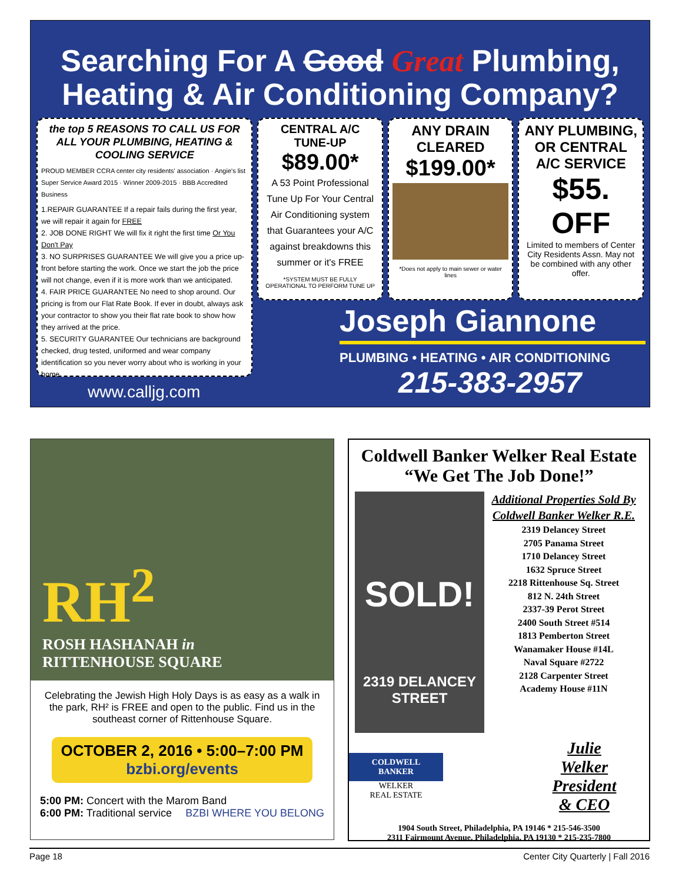Searching For A Good Great Plumbing,
Heating & Air Conditioning Company?
the top 5 REASONS TO CALL US FOR ALL YOUR PLUMBING, HEATING & COOLING SERVICE
PROUD MEMBER CCRA center city residents' association · Angie's list Super Service Award 2015 · Winner 2009-2015 · BBB Accredited Business
1.REPAIR GUARANTEE If a repair fails during the first year, we will repair it again for FREE
2. JOB DONE RIGHT We will fix it right the first time Or You Don't Pay
3. NO SURPRISES GUARANTEE We will give you a price up-front before starting the work. Once we start the job the price will not change, even if it is more work than we anticipated.
4. FAIR PRICE GUARANTEE No need to shop around. Our pricing is from our Flat Rate Book. If ever in doubt, always ask your contractor to show you their flat rate book to show how they arrived at the price.
5. SECURITY GUARANTEE Our technicians are background checked, drug tested, uniformed and wear company identification so you never worry about who is working in your home.
CENTRAL A/C TUNE-UP
$89.00*
A 53 Point Professional Tune Up For Your Central Air Conditioning system that Guarantees your A/C against breakdowns this summer or it's FREE
*SYSTEM MUST BE FULLY OPERATIONAL TO PERFORM TUNE UP
ANY DRAIN CLEARED
$199.00*
*Does not apply to main sewer or water lines
ANY PLUMBING, OR CENTRAL A/C SERVICE
$55. OFF
Limited to members of Center City Residents Assn. May not be combined with any other offer.
Joseph Giannone
PLUMBING • HEATING • AIR CONDITIONING
215-383-2957
www.calljg.com
RH<sup>2</sup>
ROSH HASHANAH in
RITTENHOUSE SQUARE
Celebrating the Jewish High Holy Days is as easy as a walk in the park, RH² is FREE and open to the public. Find us in the southeast corner of Rittenhouse Square.
OCTOBER 2, 2016 • 5:00–7:00 PM
bzbi.org/events
5:00 PM: Concert with the Marom Band
6:00 PM: Traditional service BZBI WHERE YOU BELONG
Coldwell Banker Welker Real Estate
“We Get The Job Done!”
SOLD!
2319 DELANCEY STREET
Additional Properties Sold By Coldwell Banker Welker R.E.
2319 Delancey Street
2705 Panama Street
1710 Delancey Street
1632 Spruce Street
2218 Rittenhouse Sq. Street
812 N. 24th Street
2337-39 Perot Street
2400 South Street #514
1813 Pemberton Street
Wanamaker House #14L
Naval Square #2722
2128 Carpenter Street
Academy House #11N
COLDWELL BANKER
WELKER
REAL ESTATE
Julie
Welker
President
& CEO
1904 South Street, Philadelphia, PA 19146 * 215-546-3500
2311 Fairmount Avenue, Philadelphia, PA 19130 * 215-235-7800
Page 18 Center City Quarterly | Fall 2016